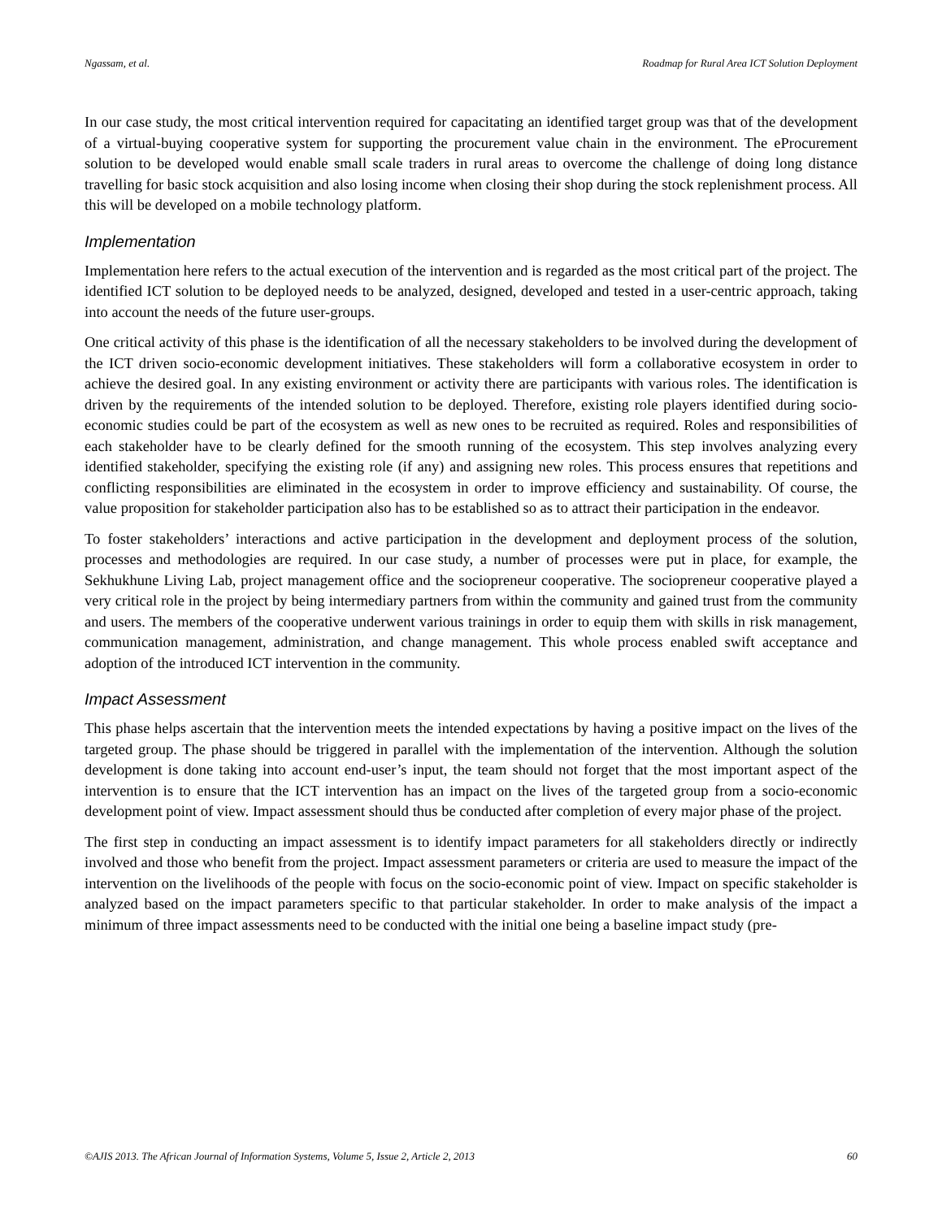Ngassam, et al. Roadmap for Rural Area ICT Solution Deployment
In our case study, the most critical intervention required for capacitating an identified target group was that of the development of a virtual-buying cooperative system for supporting the procurement value chain in the environment. The eProcurement solution to be developed would enable small scale traders in rural areas to overcome the challenge of doing long distance travelling for basic stock acquisition and also losing income when closing their shop during the stock replenishment process. All this will be developed on a mobile technology platform.
Implementation
Implementation here refers to the actual execution of the intervention and is regarded as the most critical part of the project. The identified ICT solution to be deployed needs to be analyzed, designed, developed and tested in a user-centric approach, taking into account the needs of the future user-groups.
One critical activity of this phase is the identification of all the necessary stakeholders to be involved during the development of the ICT driven socio-economic development initiatives. These stakeholders will form a collaborative ecosystem in order to achieve the desired goal. In any existing environment or activity there are participants with various roles. The identification is driven by the requirements of the intended solution to be deployed. Therefore, existing role players identified during socio-economic studies could be part of the ecosystem as well as new ones to be recruited as required. Roles and responsibilities of each stakeholder have to be clearly defined for the smooth running of the ecosystem. This step involves analyzing every identified stakeholder, specifying the existing role (if any) and assigning new roles. This process ensures that repetitions and conflicting responsibilities are eliminated in the ecosystem in order to improve efficiency and sustainability. Of course, the value proposition for stakeholder participation also has to be established so as to attract their participation in the endeavor.
To foster stakeholders’ interactions and active participation in the development and deployment process of the solution, processes and methodologies are required. In our case study, a number of processes were put in place, for example, the Sekhukhune Living Lab, project management office and the sociopreneur cooperative. The sociopreneur cooperative played a very critical role in the project by being intermediary partners from within the community and gained trust from the community and users. The members of the cooperative underwent various trainings in order to equip them with skills in risk management, communication management, administration, and change management. This whole process enabled swift acceptance and adoption of the introduced ICT intervention in the community.
Impact Assessment
This phase helps ascertain that the intervention meets the intended expectations by having a positive impact on the lives of the targeted group. The phase should be triggered in parallel with the implementation of the intervention. Although the solution development is done taking into account end-user’s input, the team should not forget that the most important aspect of the intervention is to ensure that the ICT intervention has an impact on the lives of the targeted group from a socio-economic development point of view. Impact assessment should thus be conducted after completion of every major phase of the project.
The first step in conducting an impact assessment is to identify impact parameters for all stakeholders directly or indirectly involved and those who benefit from the project. Impact assessment parameters or criteria are used to measure the impact of the intervention on the livelihoods of the people with focus on the socio-economic point of view. Impact on specific stakeholder is analyzed based on the impact parameters specific to that particular stakeholder. In order to make analysis of the impact a minimum of three impact assessments need to be conducted with the initial one being a baseline impact study (pre-
©AJIS 2013. The African Journal of Information Systems, Volume 5, Issue 2, Article 2, 2013 60